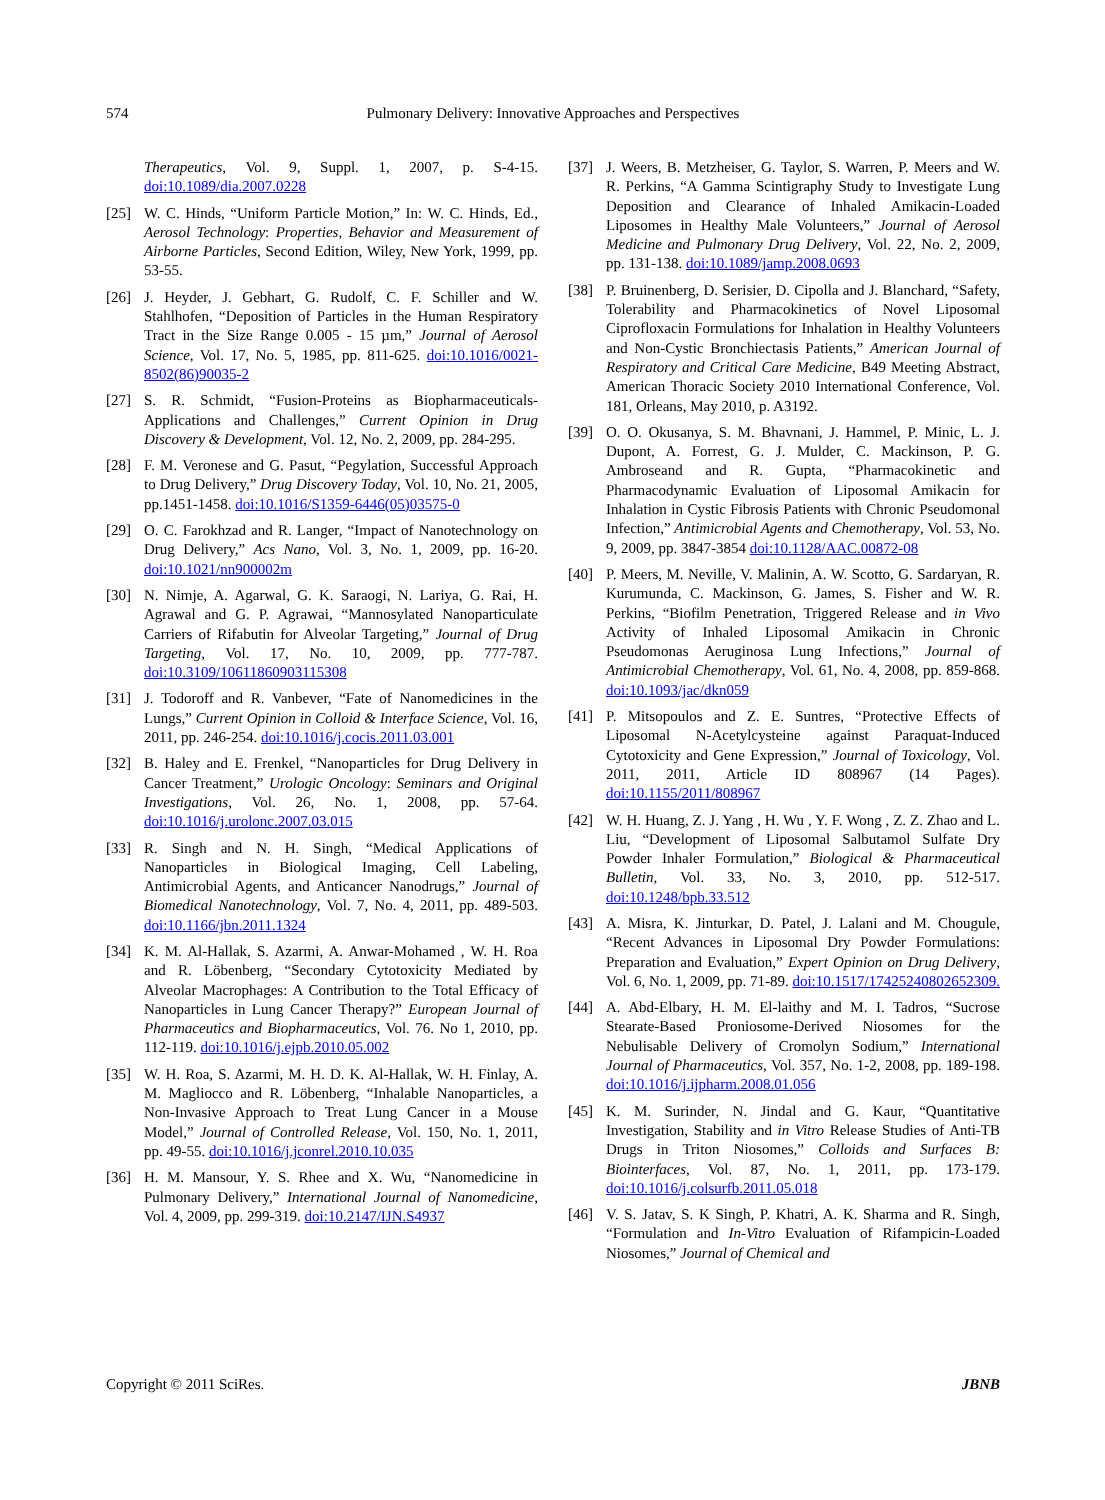574 Pulmonary Delivery: Innovative Approaches and Perspectives
Therapeutics, Vol. 9, Suppl. 1, 2007, p. S-4-15. doi:10.1089/dia.2007.0228
[25] W. C. Hinds, “Uniform Particle Motion,” In: W. C. Hinds, Ed., Aerosol Technology: Properties, Behavior and Measurement of Airborne Particles, Second Edition, Wiley, New York, 1999, pp. 53-55.
[26] J. Heyder, J. Gebhart, G. Rudolf, C. F. Schiller and W. Stahlhofen, “Deposition of Particles in the Human Respiratory Tract in the Size Range 0.005 - 15 µm,” Journal of Aerosol Science, Vol. 17, No. 5, 1985, pp. 811-625. doi:10.1016/0021-8502(86)90035-2
[27] S. R. Schmidt, “Fusion-Proteins as Biopharmaceuticals-Applications and Challenges,” Current Opinion in Drug Discovery & Development, Vol. 12, No. 2, 2009, pp. 284-295.
[28] F. M. Veronese and G. Pasut, “Pegylation, Successful Approach to Drug Delivery,” Drug Discovery Today, Vol. 10, No. 21, 2005, pp.1451-1458. doi:10.1016/S1359-6446(05)03575-0
[29] O. C. Farokhzad and R. Langer, “Impact of Nanotechnology on Drug Delivery,” Acs Nano, Vol. 3, No. 1, 2009, pp. 16-20. doi:10.1021/nn900002m
[30] N. Nimje, A. Agarwal, G. K. Saraogi, N. Lariya, G. Rai, H. Agrawal and G. P. Agrawai, “Mannosylated Nanoparticulate Carriers of Rifabutin for Alveolar Targeting,” Journal of Drug Targeting, Vol. 17, No. 10, 2009, pp. 777-787. doi:10.3109/10611860903115308
[31] J. Todoroff and R. Vanbever, “Fate of Nanomedicines in the Lungs,” Current Opinion in Colloid & Interface Science, Vol. 16, 2011, pp. 246-254. doi:10.1016/j.cocis.2011.03.001
[32] B. Haley and E. Frenkel, “Nanoparticles for Drug Delivery in Cancer Treatment,” Urologic Oncology: Seminars and Original Investigations, Vol. 26, No. 1, 2008, pp. 57-64. doi:10.1016/j.urolonc.2007.03.015
[33] R. Singh and N. H. Singh, “Medical Applications of Nanoparticles in Biological Imaging, Cell Labeling, Antimicrobial Agents, and Anticancer Nanodrugs,” Journal of Biomedical Nanotechnology, Vol. 7, No. 4, 2011, pp. 489-503. doi:10.1166/jbn.2011.1324
[34] K. M. Al-Hallak, S. Azarmi, A. Anwar-Mohamed , W. H. Roa and R. Löbenberg, “Secondary Cytotoxicity Mediated by Alveolar Macrophages: A Contribution to the Total Efficacy of Nanoparticles in Lung Cancer Therapy?” European Journal of Pharmaceutics and Biopharmaceutics, Vol. 76. No 1, 2010, pp. 112-119. doi:10.1016/j.ejpb.2010.05.002
[35] W. H. Roa, S. Azarmi, M. H. D. K. Al-Hallak, W. H. Finlay, A. M. Magliocco and R. Löbenberg, “Inhalable Nanoparticles, a Non-Invasive Approach to Treat Lung Cancer in a Mouse Model,” Journal of Controlled Release, Vol. 150, No. 1, 2011, pp. 49-55. doi:10.1016/j.jconrel.2010.10.035
[36] H. M. Mansour, Y. S. Rhee and X. Wu, “Nanomedicine in Pulmonary Delivery,” International Journal of Nanomedicine, Vol. 4, 2009, pp. 299-319. doi:10.2147/IJN.S4937
[37] J. Weers, B. Metzheiser, G. Taylor, S. Warren, P. Meers and W. R. Perkins, “A Gamma Scintigraphy Study to Investigate Lung Deposition and Clearance of Inhaled Amikacin-Loaded Liposomes in Healthy Male Volunteers,” Journal of Aerosol Medicine and Pulmonary Drug Delivery, Vol. 22, No. 2, 2009, pp. 131-138. doi:10.1089/jamp.2008.0693
[38] P. Bruinenberg, D. Serisier, D. Cipolla and J. Blanchard, “Safety, Tolerability and Pharmacokinetics of Novel Liposomal Ciprofloxacin Formulations for Inhalation in Healthy Volunteers and Non-Cystic Bronchiectasis Patients,” American Journal of Respiratory and Critical Care Medicine, B49 Meeting Abstract, American Thoracic Society 2010 International Conference, Vol. 181, Orleans, May 2010, p. A3192.
[39] O. O. Okusanya, S. M. Bhavnani, J. Hammel, P. Minic, L. J. Dupont, A. Forrest, G. J. Mulder, C. Mackinson, P. G. Ambroseand and R. Gupta, “Pharmacokinetic and Pharmacodynamic Evaluation of Liposomal Amikacin for Inhalation in Cystic Fibrosis Patients with Chronic Pseudomonal Infection,” Antimicrobial Agents and Chemotherapy, Vol. 53, No. 9, 2009, pp. 3847-3854 doi:10.1128/AAC.00872-08
[40] P. Meers, M. Neville, V. Malinin, A. W. Scotto, G. Sardaryan, R. Kurumunda, C. Mackinson, G. James, S. Fisher and W. R. Perkins, “Biofilm Penetration, Triggered Release and in Vivo Activity of Inhaled Liposomal Amikacin in Chronic Pseudomonas Aeruginosa Lung Infections,” Journal of Antimicrobial Chemotherapy, Vol. 61, No. 4, 2008, pp. 859-868. doi:10.1093/jac/dkn059
[41] P. Mitsopoulos and Z. E. Suntres, “Protective Effects of Liposomal N-Acetylcysteine against Paraquat-Induced Cytotoxicity and Gene Expression,” Journal of Toxicology, Vol. 2011, 2011, Article ID 808967 (14 Pages). doi:10.1155/2011/808967
[42] W. H. Huang, Z. J. Yang , H. Wu , Y. F. Wong , Z. Z. Zhao and L. Liu, “Development of Liposomal Salbutamol Sulfate Dry Powder Inhaler Formulation,” Biological & Pharmaceutical Bulletin, Vol. 33, No. 3, 2010, pp. 512-517. doi:10.1248/bpb.33.512
[43] A. Misra, K. Jinturkar, D. Patel, J. Lalani and M. Chougule, “Recent Advances in Liposomal Dry Powder Formulations: Preparation and Evaluation,” Expert Opinion on Drug Delivery, Vol. 6, No. 1, 2009, pp. 71-89. doi:10.1517/17425240802652309.
[44] A. Abd-Elbary, H. M. El-laithy and M. I. Tadros, “Sucrose Stearate-Based Proniosome-Derived Niosomes for the Nebulisable Delivery of Cromolyn Sodium,” International Journal of Pharmaceutics, Vol. 357, No. 1-2, 2008, pp. 189-198. doi:10.1016/j.ijpharm.2008.01.056
[45] K. M. Surinder, N. Jindal and G. Kaur, “Quantitative Investigation, Stability and in Vitro Release Studies of Anti-TB Drugs in Triton Niosomes,” Colloids and Surfaces B: Biointerfaces, Vol. 87, No. 1, 2011, pp. 173-179. doi:10.1016/j.colsurfb.2011.05.018
[46] V. S. Jatav, S. K Singh, P. Khatri, A. K. Sharma and R. Singh, “Formulation and In-Vitro Evaluation of Rifampicin-Loaded Niosomes,” Journal of Chemical and
Copyright © 2011 SciRes. JBNB